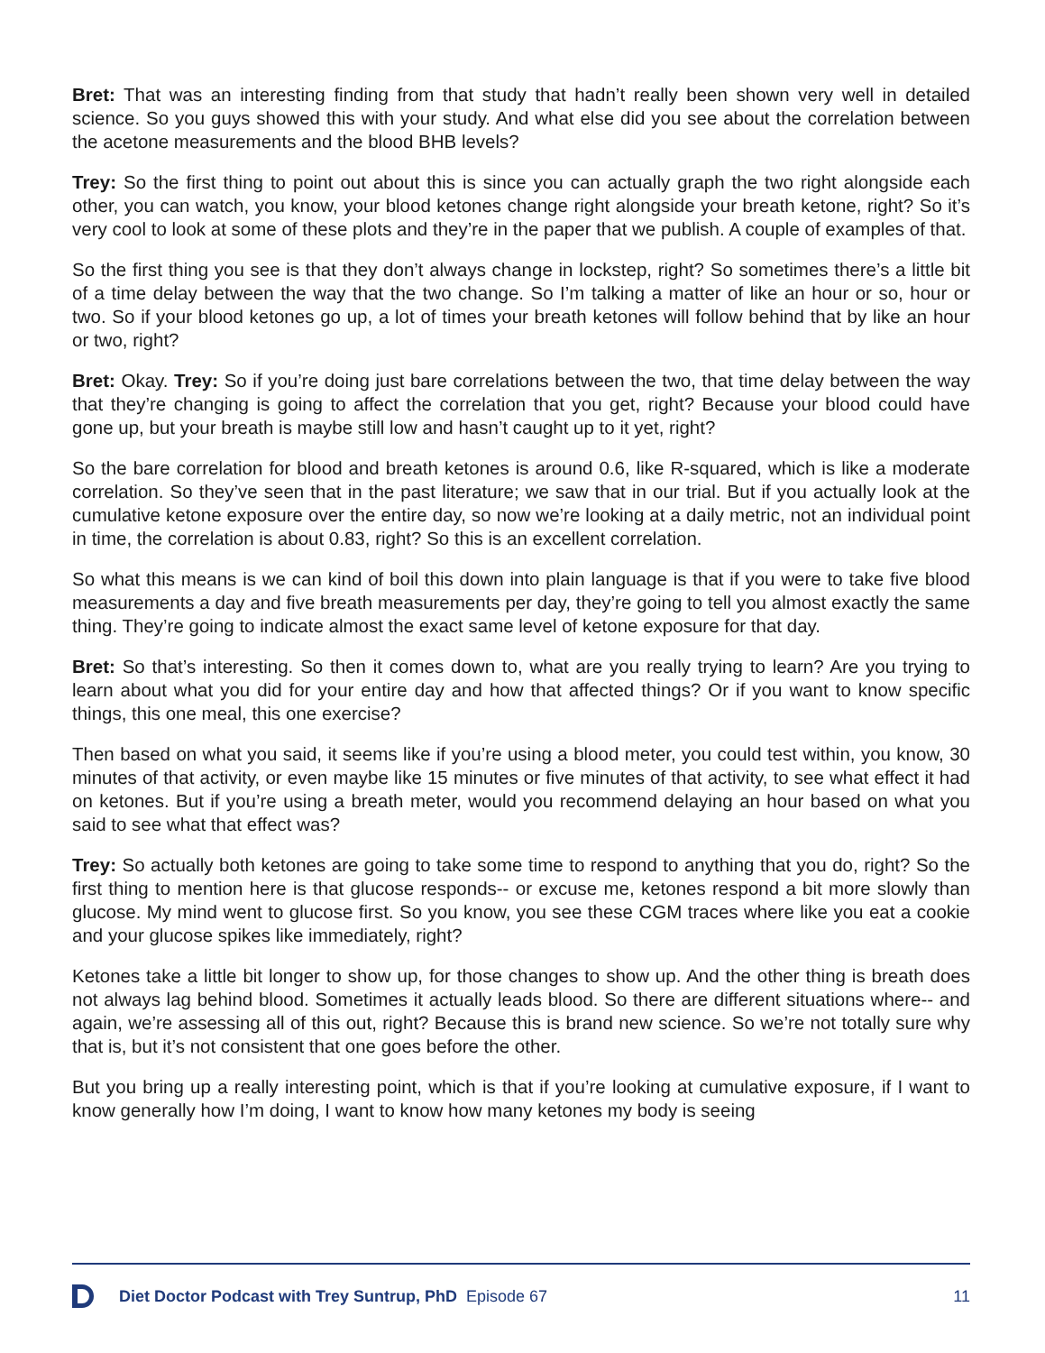Bret: That was an interesting finding from that study that hadn’t really been shown very well in detailed science. So you guys showed this with your study. And what else did you see about the correlation between the acetone measurements and the blood BHB levels?
Trey: So the first thing to point out about this is since you can actually graph the two right alongside each other, you can watch, you know, your blood ketones change right alongside your breath ketone, right? So it’s very cool to look at some of these plots and they’re in the paper that we publish. A couple of examples of that.
So the first thing you see is that they don’t always change in lockstep, right? So sometimes there’s a little bit of a time delay between the way that the two change. So I’m talking a matter of like an hour or so, hour or two. So if your blood ketones go up, a lot of times your breath ketones will follow behind that by like an hour or two, right?
Bret: Okay. Trey: So if you’re doing just bare correlations between the two, that time delay between the way that they’re changing is going to affect the correlation that you get, right? Because your blood could have gone up, but your breath is maybe still low and hasn’t caught up to it yet, right?
So the bare correlation for blood and breath ketones is around 0.6, like R-squared, which is like a moderate correlation. So they’ve seen that in the past literature; we saw that in our trial. But if you actually look at the cumulative ketone exposure over the entire day, so now we’re looking at a daily metric, not an individual point in time, the correlation is about 0.83, right? So this is an excellent correlation.
So what this means is we can kind of boil this down into plain language is that if you were to take five blood measurements a day and five breath measurements per day, they’re going to tell you almost exactly the same thing. They’re going to indicate almost the exact same level of ketone exposure for that day.
Bret: So that’s interesting. So then it comes down to, what are you really trying to learn? Are you trying to learn about what you did for your entire day and how that affected things? Or if you want to know specific things, this one meal, this one exercise?
Then based on what you said, it seems like if you’re using a blood meter, you could test within, you know, 30 minutes of that activity, or even maybe like 15 minutes or five minutes of that activity, to see what effect it had on ketones. But if you’re using a breath meter, would you recommend delaying an hour based on what you said to see what that effect was?
Trey: So actually both ketones are going to take some time to respond to anything that you do, right? So the first thing to mention here is that glucose responds-- or excuse me, ketones respond a bit more slowly than glucose. My mind went to glucose first. So you know, you see these CGM traces where like you eat a cookie and your glucose spikes like immediately, right?
Ketones take a little bit longer to show up, for those changes to show up. And the other thing is breath does not always lag behind blood. Sometimes it actually leads blood. So there are different situations where-- and again, we’re assessing all of this out, right? Because this is brand new science. So we’re not totally sure why that is, but it’s not consistent that one goes before the other.
But you bring up a really interesting point, which is that if you’re looking at cumulative exposure, if I want to know generally how I’m doing, I want to know how many ketones my body is seeing
Diet Doctor Podcast with Trey Suntrup, PhD Episode 67 11